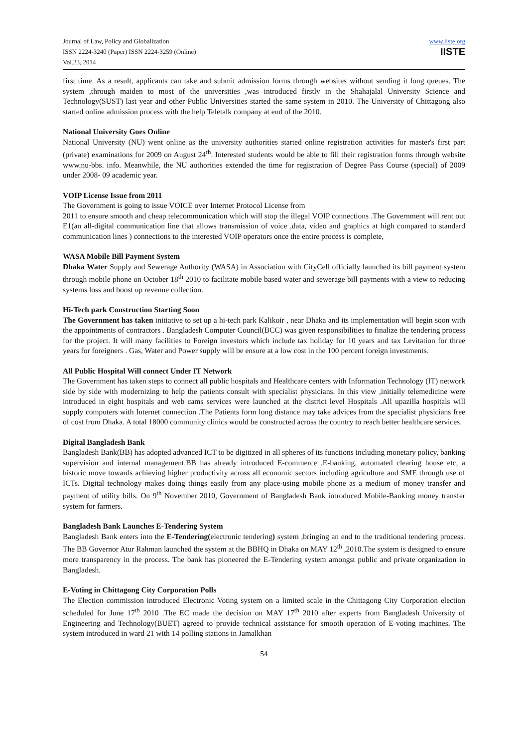Journal of Law, Policy and Globalization
ISSN 2224-3240 (Paper) ISSN 2224-3259 (Online)
Vol.23, 2014
www.iiste.org
IISTE
first time. As a result, applicants can take and submit admission forms through websites without sending it long queues. The system ,through maiden to most of the universities ,was introduced firstly in the Shahajalal University Science and Technology(SUST) last year and other Public Universities started the same system in 2010. The University of Chittagong also started online admission process with the help Teletalk company at end of the 2010.
National University Goes Online
National University (NU) went online as the university authorities started online registration activities for master's first part (private) examinations for 2009 on August 24<sup>th</sup>. Interested students would be able to fill their registration forms through website www.nu-bbs. info. Meanwhile, the NU authorities extended the time for registration of Degree Pass Course (special) of 2009 under 2008- 09 academic year.
VOIP License Issue from 2011
The Government is going to issue VOICE over Internet Protocol License from
2011 to ensure smooth and cheap telecommunication which will stop the illegal VOIP connections .The Government will rent out E1(an all-digital communication line that allows transmission of voice ,data, video and graphics at high compared to standard communication lines ) connections to the interested VOIP operators once the entire process is complete,
WASA Mobile Bill Payment System
Dhaka Water Supply and Sewerage Authority (WASA) in Association with CityCell officially launched its bill payment system through mobile phone on October 18<sup>th</sup> 2010 to facilitate mobile based water and sewerage bill payments with a view to reducing systems loss and boost up revenue collection.
Hi-Tech park Construction Starting Soon
The Government has taken initiative to set up a hi-tech park Kalikoir , near Dhaka and its implementation will begin soon with the appointments of contractors . Bangladesh Computer Council(BCC) was given responsibilities to finalize the tendering process for the project. It will many facilities to Foreign investors which include tax holiday for 10 years and tax Levitation for three years for foreigners . Gas, Water and Power supply will be ensure at a low cost in the 100 percent foreign investments.
All Public Hospital Will connect Under IT Network
The Government has taken steps to connect all public hospitals and Healthcare centers with Information Technology (IT) network side by side with modernizing to help the patients consult with specialist physicians. In this view ,initially telemedicine were introduced in eight hospitals and web cams services were launched at the district level Hospitals .All upazilla hospitals will supply computers with Internet connection .The Patients form long distance may take advices from the specialist physicians free of cost from Dhaka. A total 18000 community clinics would be constructed across the country to reach better healthcare services.
Digital Bangladesh Bank
Bangladesh Bank(BB) has adopted advanced ICT to be digitized in all spheres of its functions including monetary policy, banking supervision and internal management.BB has already introduced E-commerce ,E-banking, automated clearing house etc, a historic move towards achieving higher productivity across all economic sectors including agriculture and SME through use of ICTs. Digital technology makes doing things easily from any place-using mobile phone as a medium of money transfer and payment of utility bills. On 9<sup>th</sup> November 2010, Government of Bangladesh Bank introduced Mobile-Banking money transfer system for farmers.
Bangladesh Bank Launches E-Tendering System
Bangladesh Bank enters into the E-Tendering(electronic tendering) system ,bringing an end to the traditional tendering process. The BB Governor Atur Rahman launched the system at the BBHQ in Dhaka on MAY 12<sup>th</sup> ,2010.The system is designed to ensure more transparency in the process. The bank has pioneered the E-Tendering system amongst public and private organization in Bangladesh.
E-Voting in Chittagong City Corporation Polls
The Election commission introduced Electronic Voting system on a limited scale in the Chittagong City Corporation election scheduled for June 17<sup>th</sup> 2010 .The EC made the decision on MAY 17<sup>th</sup> 2010 after experts from Bangladesh University of Engineering and Technology(BUET) agreed to provide technical assistance for smooth operation of E-voting machines. The system introduced in ward 21 with 14 polling stations in Jamalkhan
54